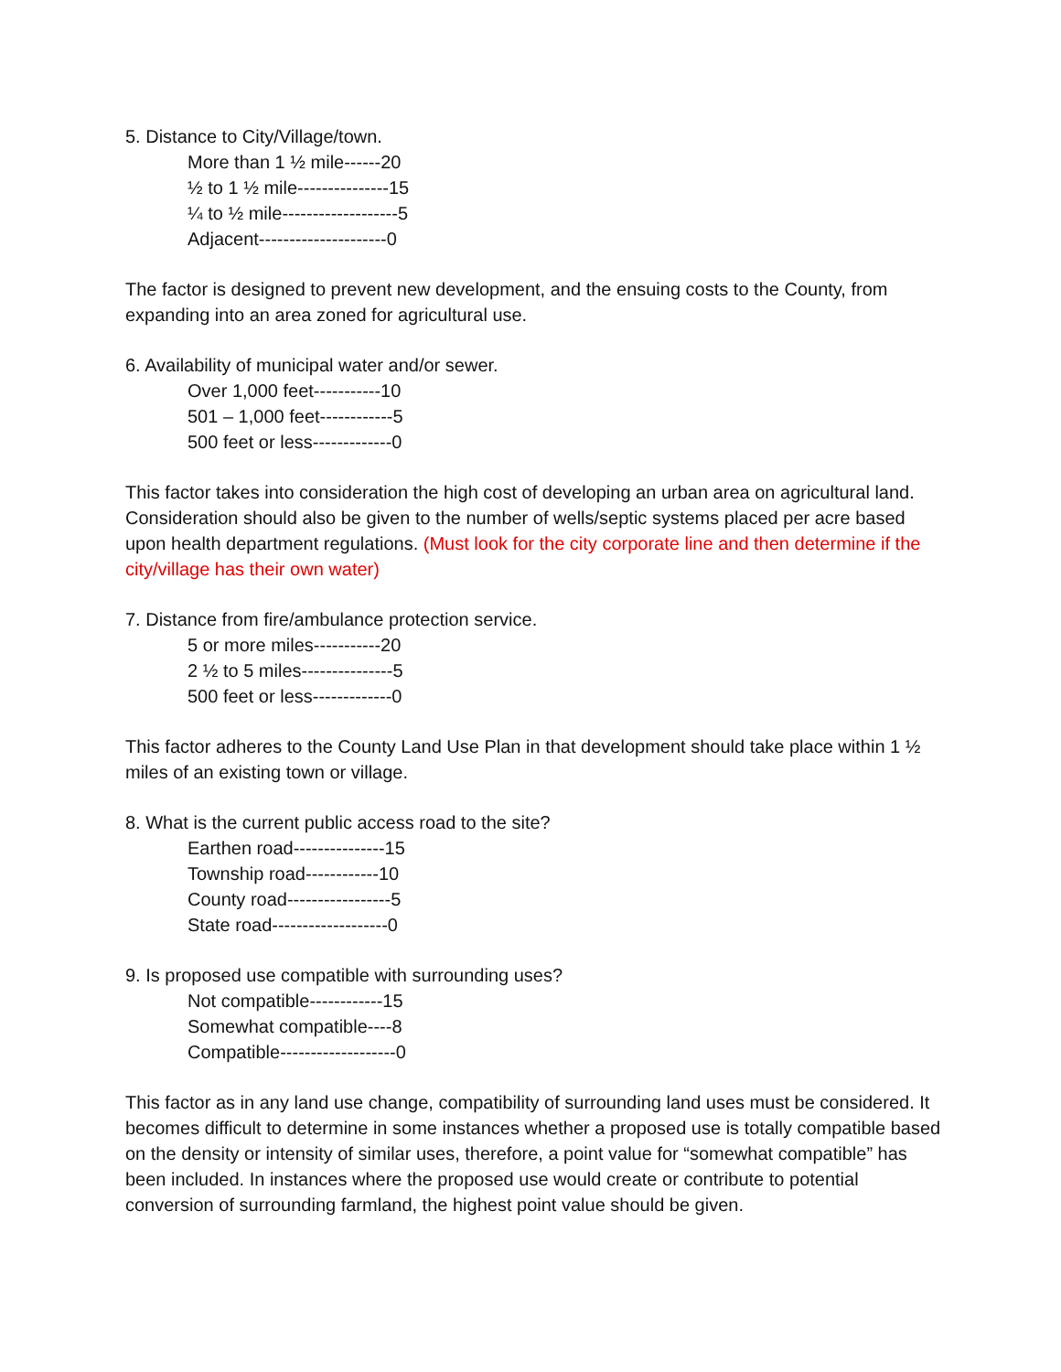5. Distance to City/Village/town.
More than 1 ½ mile------20
½ to 1 ½ mile---------------15
¼ to ½ mile-------------------5
Adjacent---------------------0
The factor is designed to prevent new development, and the ensuing costs to the County, from expanding into an area zoned for agricultural use.
6. Availability of municipal water and/or sewer.
Over 1,000 feet-----------10
501 – 1,000 feet------------5
500 feet or less-------------0
This factor takes into consideration the high cost of developing an urban area on agricultural land. Consideration should also be given to the number of wells/septic systems placed per acre based upon health department regulations. (Must look for the city corporate line and then determine if the city/village has their own water)
7. Distance from fire/ambulance protection service.
5 or more miles-----------20
2 ½ to 5 miles---------------5
500 feet or less-------------0
This factor adheres to the County Land Use Plan in that development should take place within 1 ½ miles of an existing town or village.
8. What is the current public access road to the site?
Earthen road---------------15
Township road------------10
County road-----------------5
State road-------------------0
9. Is proposed use compatible with surrounding uses?
Not compatible------------15
Somewhat compatible----8
Compatible-------------------0
This factor as in any land use change, compatibility of surrounding land uses must be considered. It becomes difficult to determine in some instances whether a proposed use is totally compatible based on the density or intensity of similar uses, therefore, a point value for “somewhat compatible” has been included. In instances where the proposed use would create or contribute to potential conversion of surrounding farmland, the highest point value should be given.